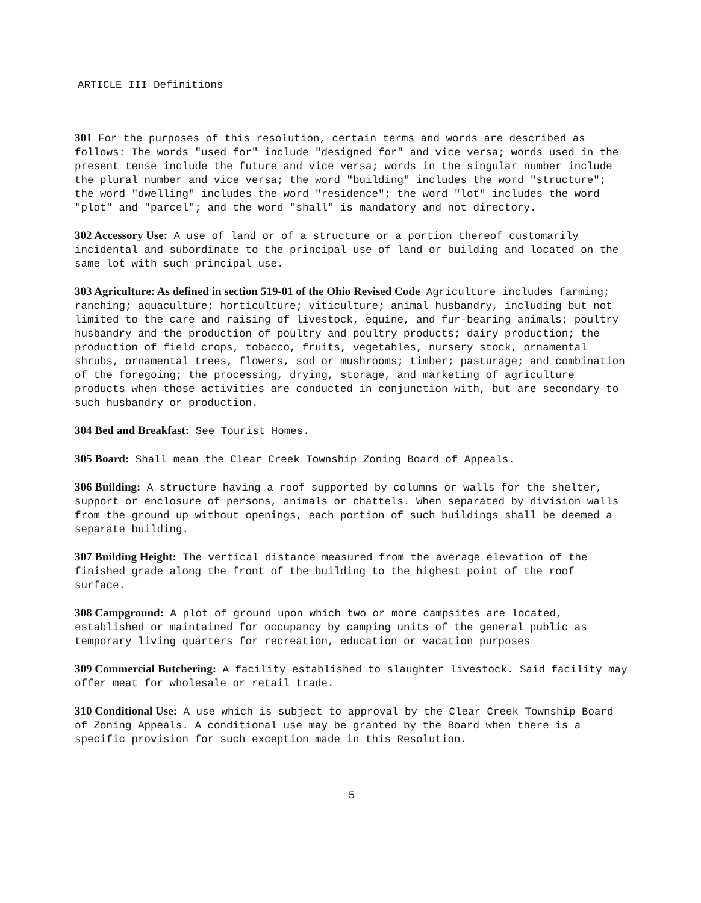ARTICLE III Definitions
301 For the purposes of this resolution, certain terms and words are described as follows: The words "used for" include "designed for" and vice versa; words used in the present tense include the future and vice versa; words in the singular number include the plural number and vice versa; the word "building" includes the word "structure"; the word "dwelling" includes the word "residence"; the word "lot" includes the word "plot" and "parcel"; and the word "shall" is mandatory and not directory.
302 Accessory Use: A use of land or of a structure or a portion thereof customarily incidental and subordinate to the principal use of land or building and located on the same lot with such principal use.
303 Agriculture: As defined in section 519-01 of the Ohio Revised Code Agriculture includes farming; ranching; aquaculture; horticulture; viticulture; animal husbandry, including but not limited to the care and raising of livestock, equine, and fur-bearing animals; poultry husbandry and the production of poultry and poultry products; dairy production; the production of field crops, tobacco, fruits, vegetables, nursery stock, ornamental shrubs, ornamental trees, flowers, sod or mushrooms; timber; pasturage; and combination of the foregoing; the processing, drying, storage, and marketing of agriculture products when those activities are conducted in conjunction with, but are secondary to such husbandry or production.
304 Bed and Breakfast: See Tourist Homes.
305 Board: Shall mean the Clear Creek Township Zoning Board of Appeals.
306 Building: A structure having a roof supported by columns or walls for the shelter, support or enclosure of persons, animals or chattels. When separated by division walls from the ground up without openings, each portion of such buildings shall be deemed a separate building.
307 Building Height: The vertical distance measured from the average elevation of the finished grade along the front of the building to the highest point of the roof surface.
308 Campground: A plot of ground upon which two or more campsites are located, established or maintained for occupancy by camping units of the general public as temporary living quarters for recreation, education or vacation purposes
309 Commercial Butchering: A facility established to slaughter livestock. Said facility may offer meat for wholesale or retail trade.
310 Conditional Use: A use which is subject to approval by the Clear Creek Township Board of Zoning Appeals. A conditional use may be granted by the Board when there is a specific provision for such exception made in this Resolution.
5